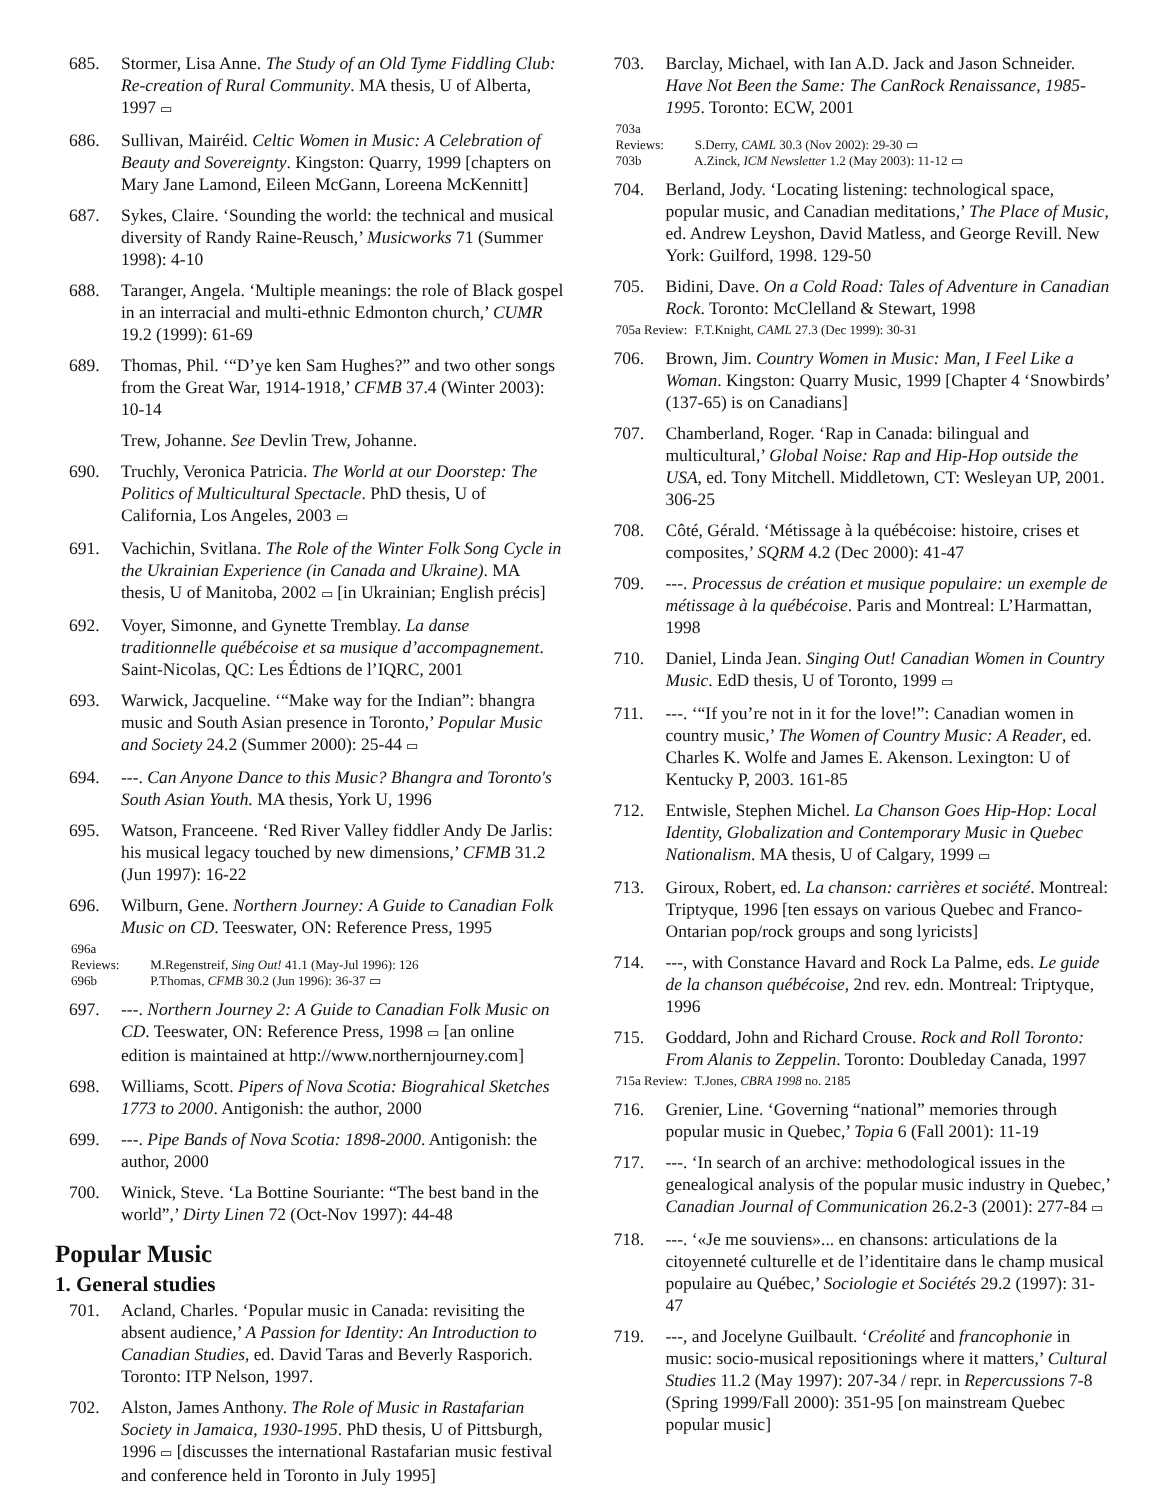685. Stormer, Lisa Anne. The Study of an Old Tyme Fiddling Club: Re-creation of Rural Community. MA thesis, U of Alberta, 1997 ▭
686. Sullivan, Mairéid. Celtic Women in Music: A Celebration of Beauty and Sovereignty. Kingston: Quarry, 1999 [chapters on Mary Jane Lamond, Eileen McGann, Loreena McKennitt]
687. Sykes, Claire. ‘Sounding the world: the technical and musical diversity of Randy Raine-Reusch,’ Musicworks 71 (Summer 1998): 4-10
688. Taranger, Angela. ‘Multiple meanings: the role of Black gospel in an interracial and multi-ethnic Edmonton church,’ CUMR 19.2 (1999): 61-69
689. Thomas, Phil. ‘“D’ye ken Sam Hughes?” and two other songs from the Great War, 1914-1918,’ CFMB 37.4 (Winter 2003): 10-14
Trew, Johanne. See Devlin Trew, Johanne.
690. Truchly, Veronica Patricia. The World at our Doorstep: The Politics of Multicultural Spectacle. PhD thesis, U of California, Los Angeles, 2003 ▭
691. Vachichin, Svitlana. The Role of the Winter Folk Song Cycle in the Ukrainian Experience (in Canada and Ukraine). MA thesis, U of Manitoba, 2002 ▭ [in Ukrainian; English précis]
692. Voyer, Simonne, and Gynette Tremblay. La danse traditionnelle québécoise et sa musique d’accompagnement. Saint-Nicolas, QC: Les Édtions de l’IQRC, 2001
693. Warwick, Jacqueline. ‘“Make way for the Indian”: bhangra music and South Asian presence in Toronto,’ Popular Music and Society 24.2 (Summer 2000): 25-44 ▭
694. ---. Can Anyone Dance to this Music? Bhangra and Toronto's South Asian Youth. MA thesis, York U, 1996
695. Watson, Franceene. ‘Red River Valley fiddler Andy De Jarlis: his musical legacy touched by new dimensions,’ CFMB 31.2 (Jun 1997): 16-22
696. Wilburn, Gene. Northern Journey: A Guide to Canadian Folk Music on CD. Teeswater, ON: Reference Press, 1995
696a Reviews: M.Regenstreif, Sing Out! 41.1 (May-Jul 1996): 126
696b P.Thomas, CFMB 30.2 (Jun 1996): 36-37 ▭
697. ---. Northern Journey 2: A Guide to Canadian Folk Music on CD. Teeswater, ON: Reference Press, 1998 ▭ [an online edition is maintained at http://www.northernjourney.com]
698. Williams, Scott. Pipers of Nova Scotia: Biograhical Sketches 1773 to 2000. Antigonish: the author, 2000
699. ---. Pipe Bands of Nova Scotia: 1898-2000. Antigonish: the author, 2000
700. Winick, Steve. ‘La Bottine Souriante: “The best band in the world”,’ Dirty Linen 72 (Oct-Nov 1997): 44-48
Popular Music
1. General studies
701. Acland, Charles. ‘Popular music in Canada: revisiting the absent audience,’ A Passion for Identity: An Introduction to Canadian Studies, ed. David Taras and Beverly Rasporich. Toronto: ITP Nelson, 1997.
702. Alston, James Anthony. The Role of Music in Rastafarian Society in Jamaica, 1930-1995. PhD thesis, U of Pittsburgh, 1996 ▭ [discusses the international Rastafarian music festival and conference held in Toronto in July 1995]
703. Barclay, Michael, with Ian A.D. Jack and Jason Schneider. Have Not Been the Same: The CanRock Renaissance, 1985-1995. Toronto: ECW, 2001
703a Reviews: S.Derry, CAML 30.3 (Nov 2002): 29-30 ▭
703b A.Zinck, ICM Newsletter 1.2 (May 2003): 11-12 ▭
704. Berland, Jody. ‘Locating listening: technological space, popular music, and Canadian meditations,’ The Place of Music, ed. Andrew Leyshon, David Matless, and George Revill. New York: Guilford, 1998. 129-50
705. Bidini, Dave. On a Cold Road: Tales of Adventure in Canadian Rock. Toronto: McClelland & Stewart, 1998
705a Review: F.T.Knight, CAML 27.3 (Dec 1999): 30-31
706. Brown, Jim. Country Women in Music: Man, I Feel Like a Woman. Kingston: Quarry Music, 1999 [Chapter 4 ‘Snowbirds’ (137-65) is on Canadians]
707. Chamberland, Roger. ‘Rap in Canada: bilingual and multicultural,’ Global Noise: Rap and Hip-Hop outside the USA, ed. Tony Mitchell. Middletown, CT: Wesleyan UP, 2001. 306-25
708. Côté, Gérald. ‘Métissage à la québécoise: histoire, crises et composites,’ SQRM 4.2 (Dec 2000): 41-47
709. ---. Processus de création et musique populaire: un exemple de métissage à la québécoise. Paris and Montreal: L’Harmattan, 1998
710. Daniel, Linda Jean. Singing Out! Canadian Women in Country Music. EdD thesis, U of Toronto, 1999 ▭
711. ---. ‘“If you’re not in it for the love!”: Canadian women in country music,’ The Women of Country Music: A Reader, ed. Charles K. Wolfe and James E. Akenson. Lexington: U of Kentucky P, 2003. 161-85
712. Entwisle, Stephen Michel. La Chanson Goes Hip-Hop: Local Identity, Globalization and Contemporary Music in Quebec Nationalism. MA thesis, U of Calgary, 1999 ▭
713. Giroux, Robert, ed. La chanson: carrières et société. Montreal: Triptyque, 1996 [ten essays on various Quebec and Franco-Ontarian pop/rock groups and song lyricists]
714. ---, with Constance Havard and Rock La Palme, eds. Le guide de la chanson québécoise, 2nd rev. edn. Montreal: Triptyque, 1996
715. Goddard, John and Richard Crouse. Rock and Roll Toronto: From Alanis to Zeppelin. Toronto: Doubleday Canada, 1997
715a Review: T.Jones, CBRA 1998 no. 2185
716. Grenier, Line. ‘Governing “national” memories through popular music in Quebec,’ Topia 6 (Fall 2001): 11-19
717. ---. ‘In search of an archive: methodological issues in the genealogical analysis of the popular music industry in Quebec,’ Canadian Journal of Communication 26.2-3 (2001): 277-84 ▭
718. ---. ‘«Je me souviens»... en chansons: articulations de la citoyenneté culturelle et de l’identitaire dans le champ musical populaire au Québec,’ Sociologie et Sociétés 29.2 (1997): 31-47
719. ---, and Jocelyne Guilbault. ‘Créolité and francophonie in music: socio-musical repositionings where it matters,’ Cultural Studies 11.2 (May 1997): 207-34 / repr. in Repercussions 7-8 (Spring 1999/Fall 2000): 351-95 [on mainstream Quebec popular music]